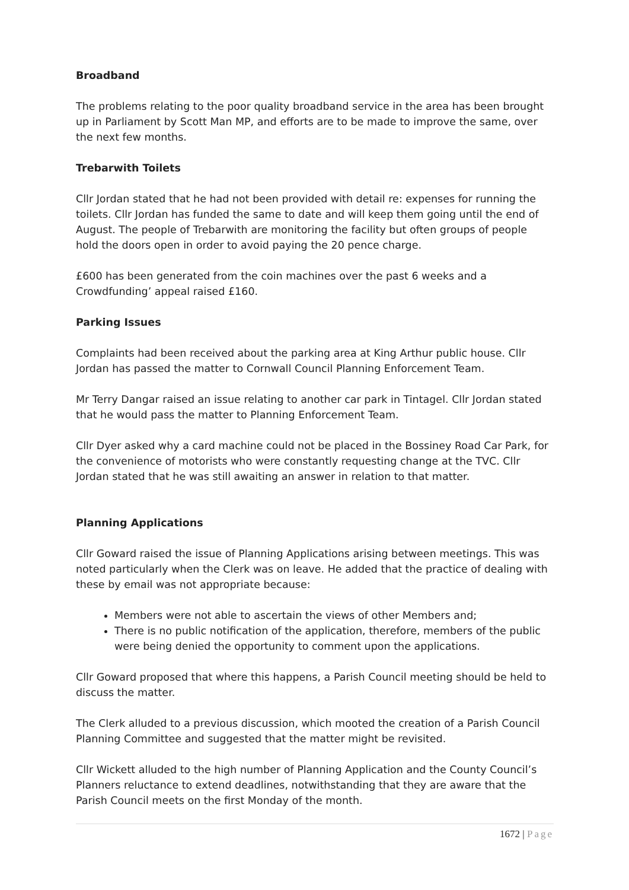Broadband
The problems relating to the poor quality broadband service in the area has been brought up in Parliament by Scott Man MP, and efforts are to be made to improve the same, over the next few months.
Trebarwith Toilets
Cllr Jordan stated that he had not been provided with detail re: expenses for running the toilets. Cllr Jordan has funded the same to date and will keep them going until the end of August. The people of Trebarwith are monitoring the facility but often groups of people hold the doors open in order to avoid paying the 20 pence charge.
£600 has been generated from the coin machines over the past 6 weeks and a Crowdfunding’ appeal raised £160.
Parking Issues
Complaints had been received about the parking area at King Arthur public house. Cllr Jordan has passed the matter to Cornwall Council Planning Enforcement Team.
Mr Terry Dangar raised an issue relating to another car park in Tintagel. Cllr Jordan stated that he would pass the matter to Planning Enforcement Team.
Cllr Dyer asked why a card machine could not be placed in the Bossiney Road Car Park, for the convenience of motorists who were constantly requesting change at the TVC. Cllr Jordan stated that he was still awaiting an answer in relation to that matter.
Planning Applications
Cllr Goward raised the issue of Planning Applications arising between meetings. This was noted particularly when the Clerk was on leave. He added that the practice of dealing with these by email was not appropriate because:
Members were not able to ascertain the views of other Members and;
There is no public notification of the application, therefore, members of the public were being denied the opportunity to comment upon the applications.
Cllr Goward proposed that where this happens, a Parish Council meeting should be held to discuss the matter.
The Clerk alluded to a previous discussion, which mooted the creation of a Parish Council Planning Committee and suggested that the matter might be revisited.
Cllr Wickett alluded to the high number of Planning Application and the County Council’s Planners reluctance to extend deadlines, notwithstanding that they are aware that the Parish Council meets on the first Monday of the month.
1672 | Page